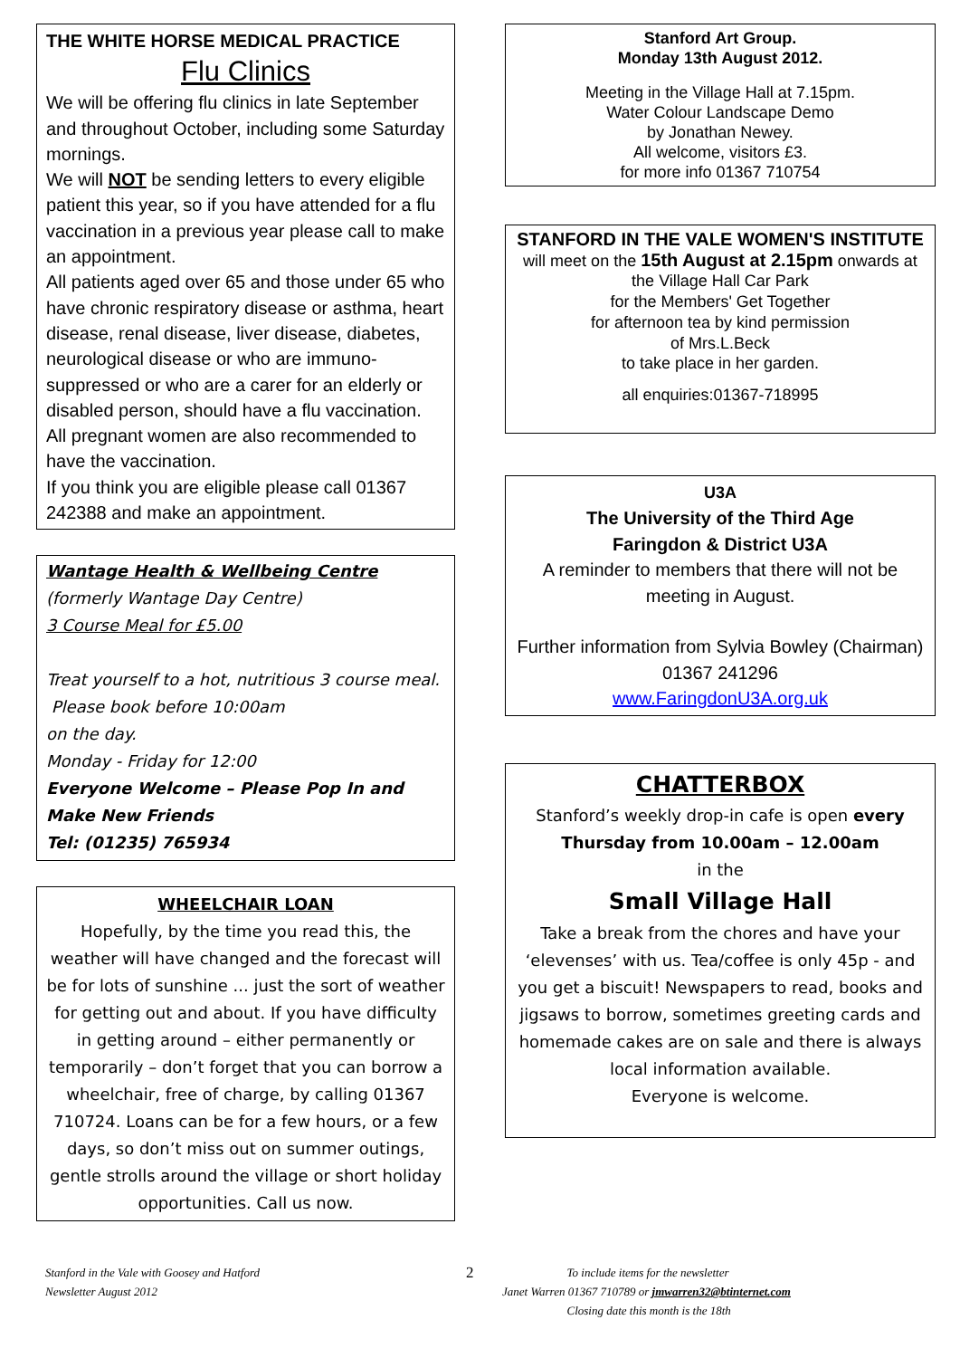THE WHITE HORSE MEDICAL PRACTICE
Flu Clinics
We will be offering flu clinics in late September and throughout October, including some Saturday mornings.
We will NOT be sending letters to every eligible patient this year, so if you have attended for a flu vaccination in a previous year please call to make an appointment.
All patients aged over 65 and those under 65 who have chronic respiratory disease or asthma, heart disease, renal disease, liver disease, diabetes, neurological disease or who are immuno-suppressed or who are a carer for an elderly or disabled person, should have a flu vaccination.
All pregnant women are also recommended to have the vaccination.
If you think you are eligible please call 01367 242388 and make an appointment.
Wantage Health & Wellbeing Centre
(formerly Wantage Day Centre)
3 Course Meal for £5.00
Treat yourself to a hot, nutritious 3 course meal.
Please book before 10:00am
on the day.
Monday - Friday for 12:00
Everyone Welcome – Please Pop In and Make New Friends
Tel: (01235) 765934
WHEELCHAIR LOAN
Hopefully, by the time you read this, the weather will have changed and the forecast will be for lots of sunshine ... just the sort of weather for getting out and about. If you have difficulty in getting around – either permanently or temporarily – don’t forget that you can borrow a wheelchair, free of charge, by calling 01367 710724. Loans can be for a few hours, or a few days, so don’t miss out on summer outings, gentle strolls around the village or short holiday opportunities. Call us now.
Stanford Art Group.
Monday 13th August 2012.
Meeting in the Village Hall at 7.15pm.
Water Colour Landscape Demo
by Jonathan Newey.
All welcome, visitors £3.
for more info 01367 710754
STANFORD IN THE VALE WOMEN'S INSTITUTE
will meet on the 15th August at 2.15pm onwards at the Village Hall Car Park
for the Members' Get Together
for afternoon tea by kind permission
of Mrs.L.Beck
to take place in her garden.
all enquiries:01367-718995
U3A
The University of the Third Age
Faringdon & District U3A
A reminder to members that there will not be meeting in August.
Further information from Sylvia Bowley (Chairman) 01367 241296
www.FaringdonU3A.org.uk
CHATTERBOX
Stanford’s weekly drop-in cafe is open every Thursday from 10.00am – 12.00am
in the
Small Village Hall
Take a break from the chores and have your ‘elevenses’ with us. Tea/coffee is only 45p - and you get a biscuit! Newspapers to read, books and jigsaws to borrow, sometimes greeting cards and homemade cakes are on sale and there is always local information available.
Everyone is welcome.
Stanford in the Vale with Goosey and Hatford
Newsletter August 2012
2
To include items for the newsletter
Janet Warren 01367 710789 or jmwarren32@btinternet.com
Closing date this month is the 18th